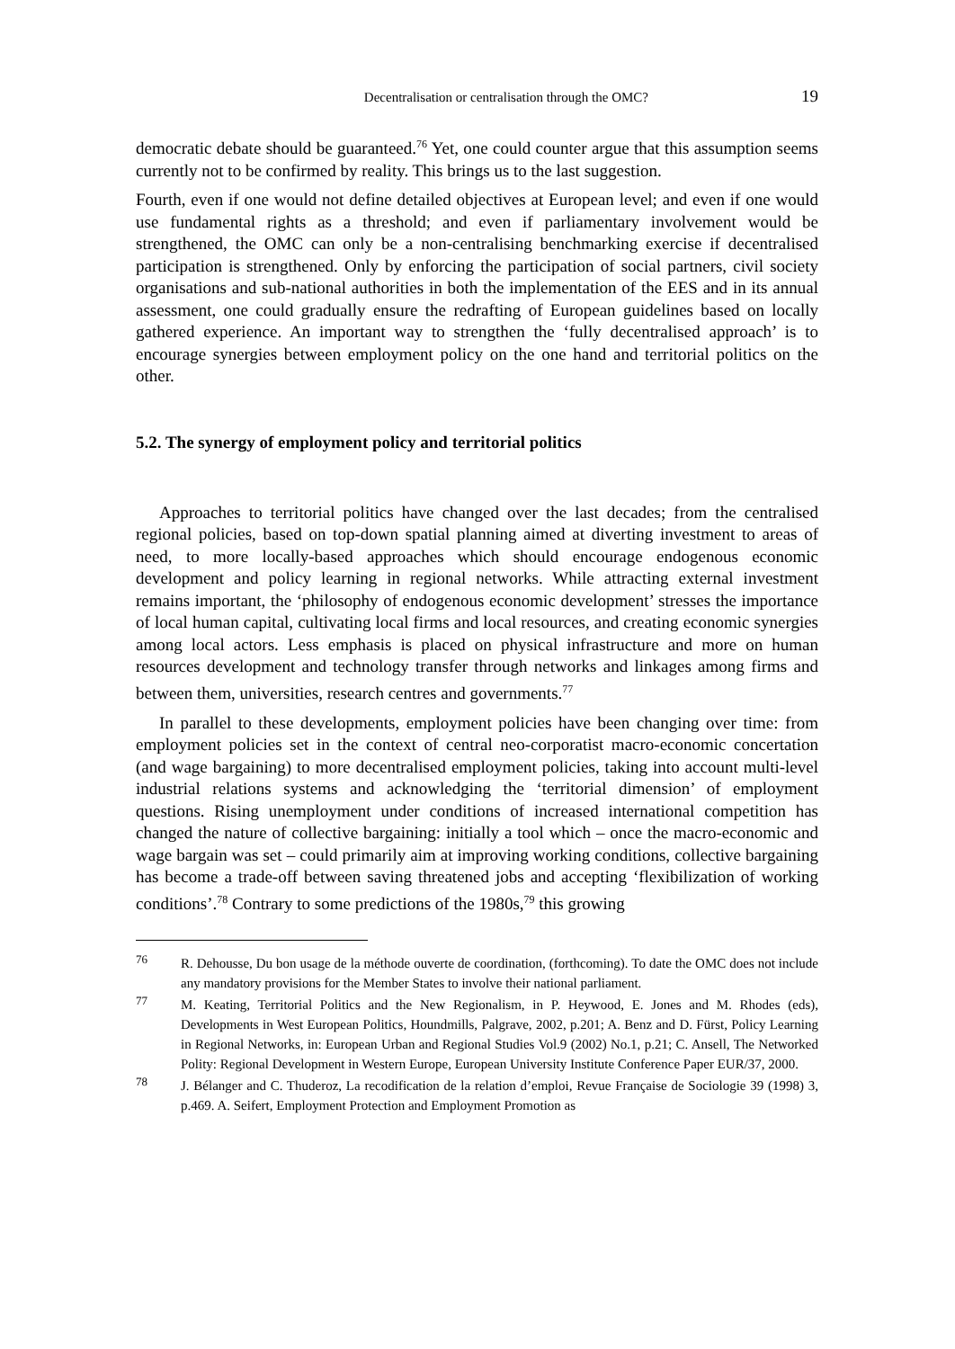Decentralisation or centralisation through the OMC? 19
democratic debate should be guaranteed.<sup>76</sup> Yet, one could counter argue that this assumption seems currently not to be confirmed by reality. This brings us to the last suggestion.
Fourth, even if one would not define detailed objectives at European level; and even if one would use fundamental rights as a threshold; and even if parliamentary involvement would be strengthened, the OMC can only be a non-centralising benchmarking exercise if decentralised participation is strengthened. Only by enforcing the participation of social partners, civil society organisations and sub-national authorities in both the implementation of the EES and in its annual assessment, one could gradually ensure the redrafting of European guidelines based on locally gathered experience. An important way to strengthen the ‘fully decentralised approach’ is to encourage synergies between employment policy on the one hand and territorial politics on the other.
5.2. The synergy of employment policy and territorial politics
Approaches to territorial politics have changed over the last decades; from the centralised regional policies, based on top-down spatial planning aimed at diverting investment to areas of need, to more locally-based approaches which should encourage endogenous economic development and policy learning in regional networks. While attracting external investment remains important, the ‘philosophy of endogenous economic development’ stresses the importance of local human capital, cultivating local firms and local resources, and creating economic synergies among local actors. Less emphasis is placed on physical infrastructure and more on human resources development and technology transfer through networks and linkages among firms and between them, universities, research centres and governments.<sup>77</sup>
In parallel to these developments, employment policies have been changing over time: from employment policies set in the context of central neo-corporatist macro-economic concertation (and wage bargaining) to more decentralised employment policies, taking into account multi-level industrial relations systems and acknowledging the ‘territorial dimension’ of employment questions. Rising unemployment under conditions of increased international competition has changed the nature of collective bargaining: initially a tool which – once the macro-economic and wage bargain was set – could primarily aim at improving working conditions, collective bargaining has become a trade-off between saving threatened jobs and accepting ‘flexibilization of working conditions’.<sup>78</sup> Contrary to some predictions of the 1980s,<sup>79</sup> this growing
76 R. Dehousse, Du bon usage de la méthode ouverte de coordination, (forthcoming). To date the OMC does not include any mandatory provisions for the Member States to involve their national parliament.
77 M. Keating, Territorial Politics and the New Regionalism, in P. Heywood, E. Jones and M. Rhodes (eds), Developments in West European Politics, Houndmills, Palgrave, 2002, p.201; A. Benz and D. Fürst, Policy Learning in Regional Networks, in: European Urban and Regional Studies Vol.9 (2002) No.1, p.21; C. Ansell, The Networked Polity: Regional Development in Western Europe, European University Institute Conference Paper EUR/37, 2000.
78 J. Bélanger and C. Thuderoz, La recodification de la relation d’emploi, Revue Française de Sociologie 39 (1998) 3, p.469. A. Seifert, Employment Protection and Employment Promotion as